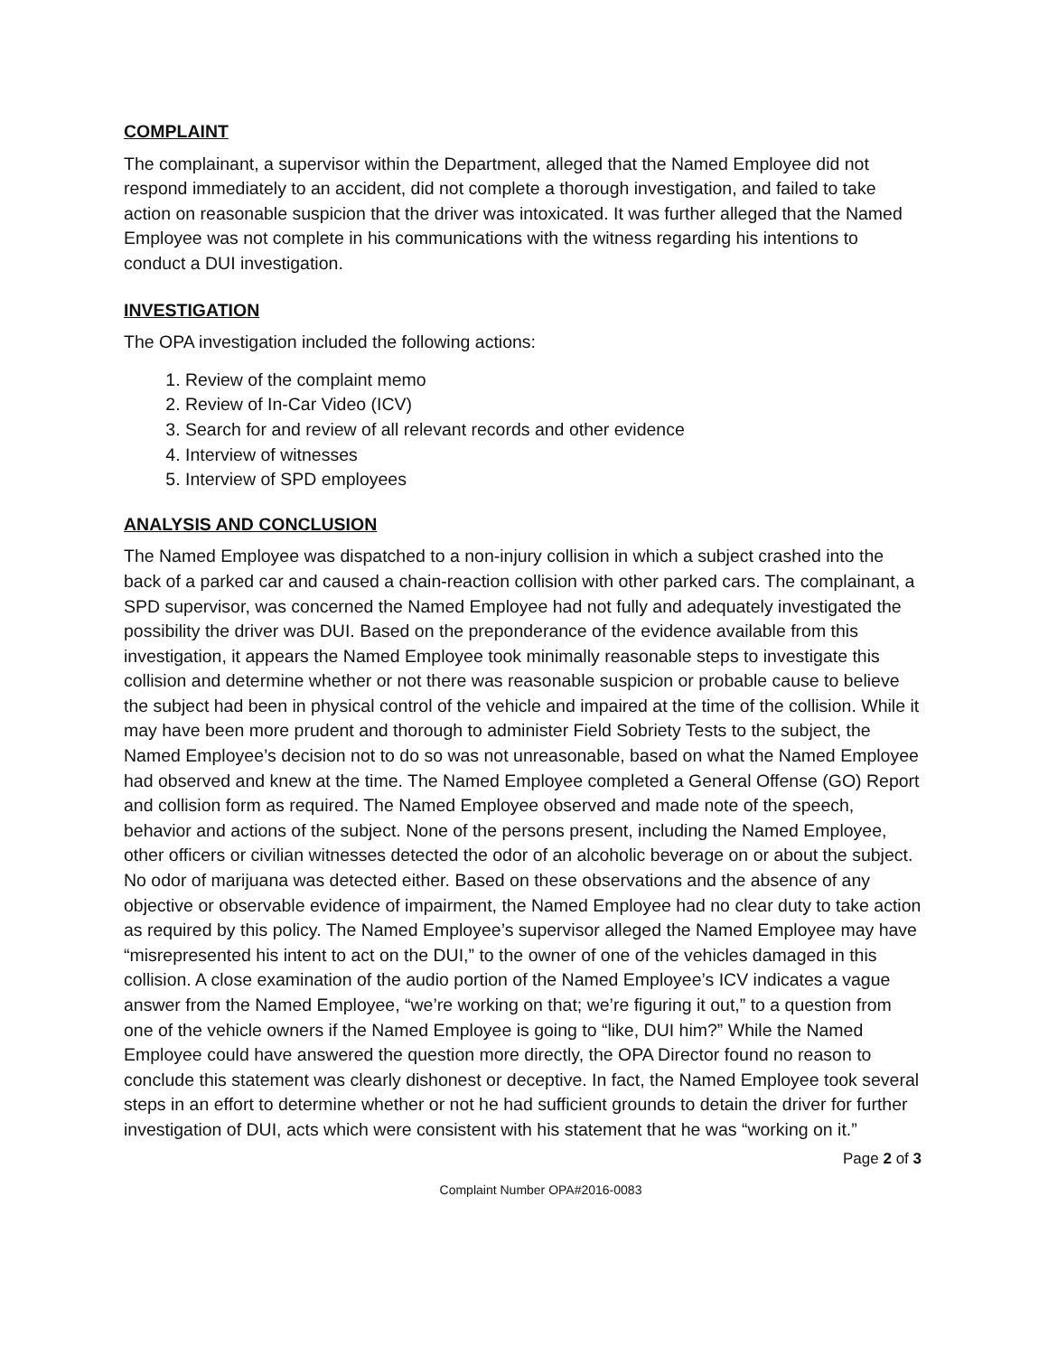COMPLAINT
The complainant, a supervisor within the Department, alleged that the Named Employee did not respond immediately to an accident, did not complete a thorough investigation, and failed to take action on reasonable suspicion that the driver was intoxicated. It was further alleged that the Named Employee was not complete in his communications with the witness regarding his intentions to conduct a DUI investigation.
INVESTIGATION
The OPA investigation included the following actions:
1. Review of the complaint memo
2. Review of In-Car Video (ICV)
3. Search for and review of all relevant records and other evidence
4. Interview of witnesses
5. Interview of SPD employees
ANALYSIS AND CONCLUSION
The Named Employee was dispatched to a non-injury collision in which a subject crashed into the back of a parked car and caused a chain-reaction collision with other parked cars. The complainant, a SPD supervisor, was concerned the Named Employee had not fully and adequately investigated the possibility the driver was DUI. Based on the preponderance of the evidence available from this investigation, it appears the Named Employee took minimally reasonable steps to investigate this collision and determine whether or not there was reasonable suspicion or probable cause to believe the subject had been in physical control of the vehicle and impaired at the time of the collision. While it may have been more prudent and thorough to administer Field Sobriety Tests to the subject, the Named Employee’s decision not to do so was not unreasonable, based on what the Named Employee had observed and knew at the time. The Named Employee completed a General Offense (GO) Report and collision form as required. The Named Employee observed and made note of the speech, behavior and actions of the subject. None of the persons present, including the Named Employee, other officers or civilian witnesses detected the odor of an alcoholic beverage on or about the subject. No odor of marijuana was detected either. Based on these observations and the absence of any objective or observable evidence of impairment, the Named Employee had no clear duty to take action as required by this policy. The Named Employee’s supervisor alleged the Named Employee may have “misrepresented his intent to act on the DUI,” to the owner of one of the vehicles damaged in this collision. A close examination of the audio portion of the Named Employee’s ICV indicates a vague answer from the Named Employee, “we’re working on that; we’re figuring it out,” to a question from one of the vehicle owners if the Named Employee is going to “like, DUI him?” While the Named Employee could have answered the question more directly, the OPA Director found no reason to conclude this statement was clearly dishonest or deceptive. In fact, the Named Employee took several steps in an effort to determine whether or not he had sufficient grounds to detain the driver for further investigation of DUI, acts which were consistent with his statement that he was “working on it.”
Page 2 of 3
Complaint Number OPA#2016-0083